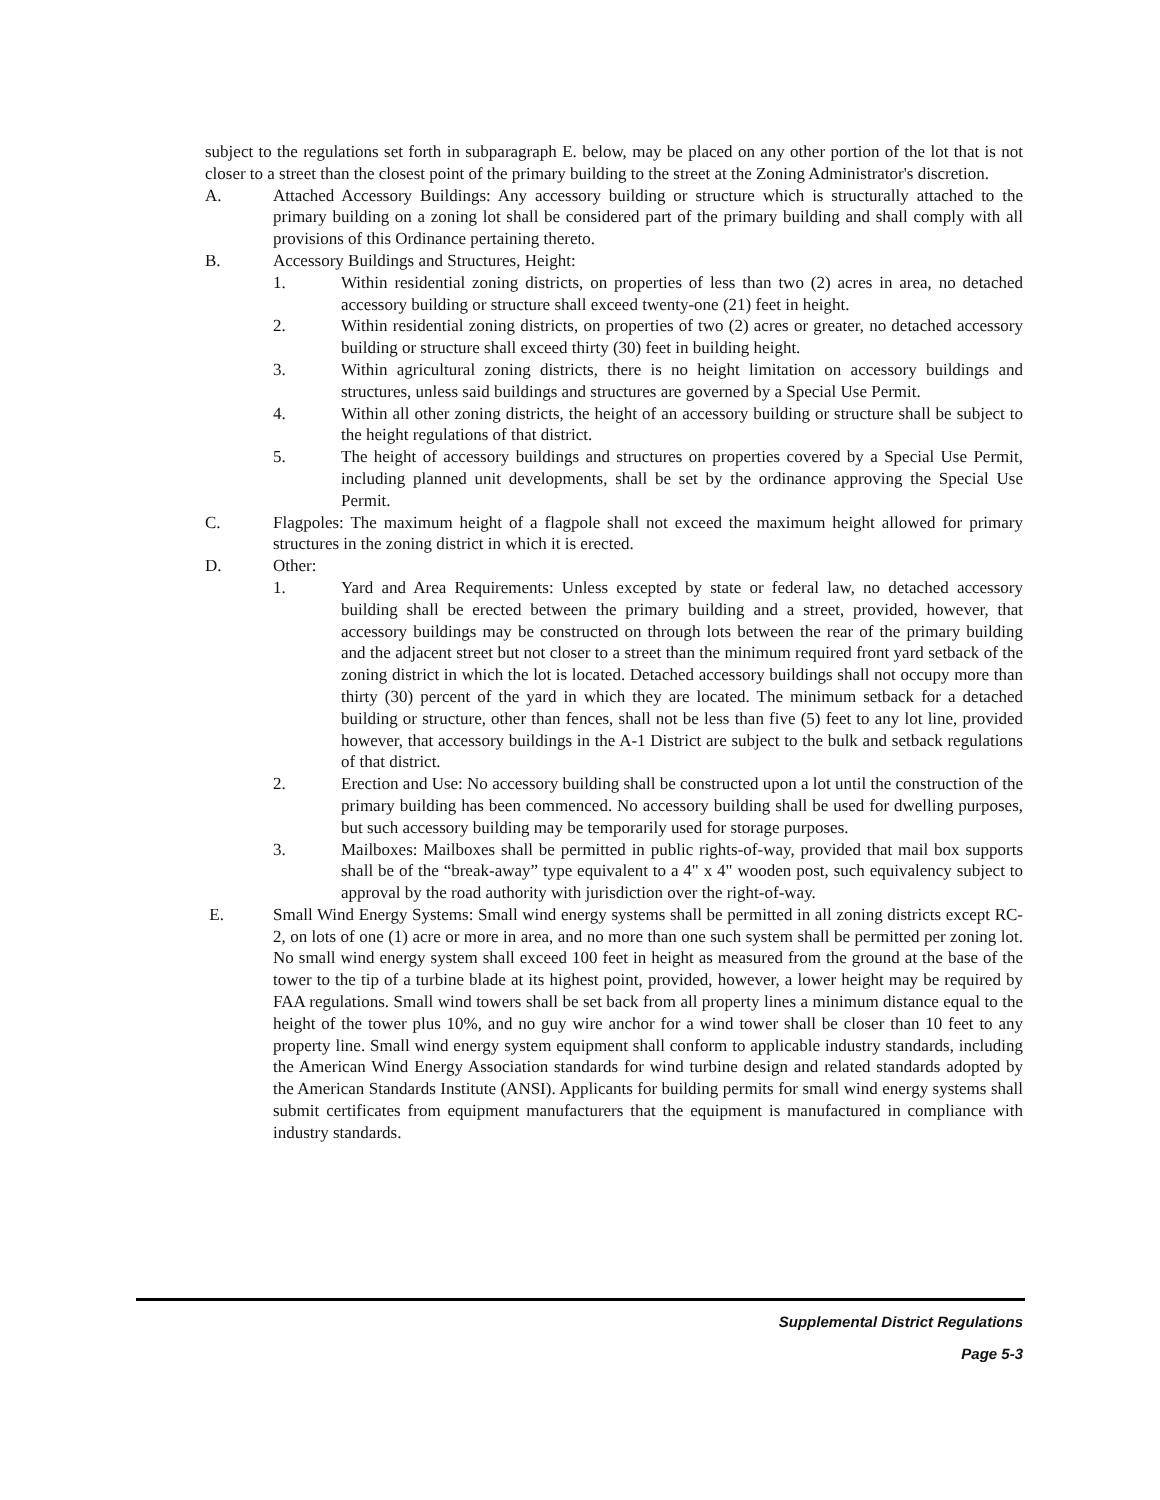subject to the regulations set forth in subparagraph E. below, may be placed on any other portion of the lot that is not closer to a street than the closest point of the primary building to the street at the Zoning Administrator's discretion.
A. Attached Accessory Buildings: Any accessory building or structure which is structurally attached to the primary building on a zoning lot shall be considered part of the primary building and shall comply with all provisions of this Ordinance pertaining thereto.
B. Accessory Buildings and Structures, Height:
1. Within residential zoning districts, on properties of less than two (2) acres in area, no detached accessory building or structure shall exceed twenty-one (21) feet in height.
2. Within residential zoning districts, on properties of two (2) acres or greater, no detached accessory building or structure shall exceed thirty (30) feet in building height.
3. Within agricultural zoning districts, there is no height limitation on accessory buildings and structures, unless said buildings and structures are governed by a Special Use Permit.
4. Within all other zoning districts, the height of an accessory building or structure shall be subject to the height regulations of that district.
5. The height of accessory buildings and structures on properties covered by a Special Use Permit, including planned unit developments, shall be set by the ordinance approving the Special Use Permit.
C. Flagpoles: The maximum height of a flagpole shall not exceed the maximum height allowed for primary structures in the zoning district in which it is erected.
D. Other:
1. Yard and Area Requirements: Unless excepted by state or federal law, no detached accessory building shall be erected between the primary building and a street, provided, however, that accessory buildings may be constructed on through lots between the rear of the primary building and the adjacent street but not closer to a street than the minimum required front yard setback of the zoning district in which the lot is located. Detached accessory buildings shall not occupy more than thirty (30) percent of the yard in which they are located. The minimum setback for a detached building or structure, other than fences, shall not be less than five (5) feet to any lot line, provided however, that accessory buildings in the A-1 District are subject to the bulk and setback regulations of that district.
2. Erection and Use: No accessory building shall be constructed upon a lot until the construction of the primary building has been commenced. No accessory building shall be used for dwelling purposes, but such accessory building may be temporarily used for storage purposes.
3. Mailboxes: Mailboxes shall be permitted in public rights-of-way, provided that mail box supports shall be of the “break-away” type equivalent to a 4" x 4" wooden post, such equivalency subject to approval by the road authority with jurisdiction over the right-of-way.
E. Small Wind Energy Systems: Small wind energy systems shall be permitted in all zoning districts except RC-2, on lots of one (1) acre or more in area, and no more than one such system shall be permitted per zoning lot. No small wind energy system shall exceed 100 feet in height as measured from the ground at the base of the tower to the tip of a turbine blade at its highest point, provided, however, a lower height may be required by FAA regulations. Small wind towers shall be set back from all property lines a minimum distance equal to the height of the tower plus 10%, and no guy wire anchor for a wind tower shall be closer than 10 feet to any property line. Small wind energy system equipment shall conform to applicable industry standards, including the American Wind Energy Association standards for wind turbine design and related standards adopted by the American Standards Institute (ANSI). Applicants for building permits for small wind energy systems shall submit certificates from equipment manufacturers that the equipment is manufactured in compliance with industry standards.
Supplemental District Regulations
Page 5-3